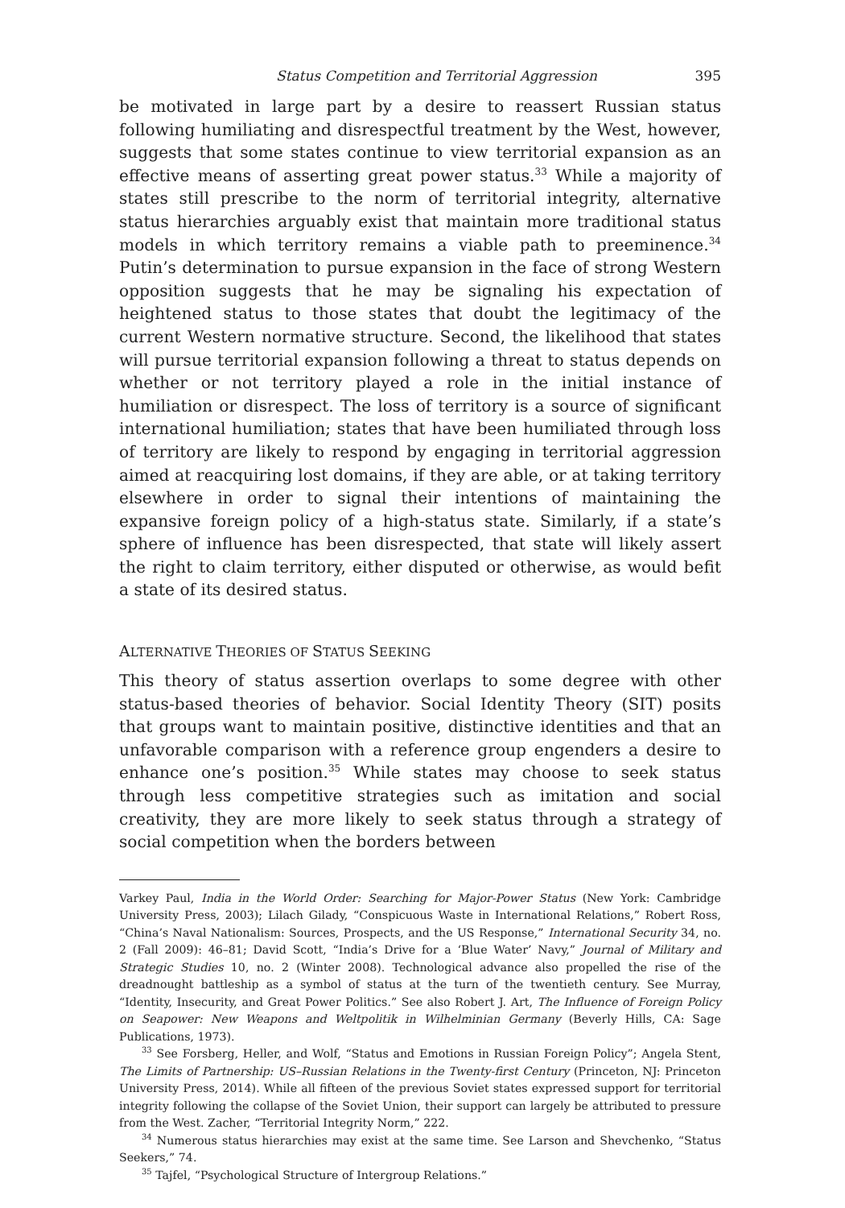Status Competition and Territorial Aggression 395
be motivated in large part by a desire to reassert Russian status following humiliating and disrespectful treatment by the West, however, suggests that some states continue to view territorial expansion as an effective means of asserting great power status.<sup>33</sup> While a majority of states still prescribe to the norm of territorial integrity, alternative status hierarchies arguably exist that maintain more traditional status models in which territory remains a viable path to preeminence.<sup>34</sup> Putin’s determination to pursue expansion in the face of strong Western opposition suggests that he may be signaling his expectation of heightened status to those states that doubt the legitimacy of the current Western normative structure. Second, the likelihood that states will pursue territorial expansion following a threat to status depends on whether or not territory played a role in the initial instance of humiliation or disrespect. The loss of territory is a source of significant international humiliation; states that have been humiliated through loss of territory are likely to respond by engaging in territorial aggression aimed at reacquiring lost domains, if they are able, or at taking territory elsewhere in order to signal their intentions of maintaining the expansive foreign policy of a high-status state. Similarly, if a state’s sphere of influence has been disrespected, that state will likely assert the right to claim territory, either disputed or otherwise, as would befit a state of its desired status.
ALTERNATIVE THEORIES OF STATUS SEEKING
This theory of status assertion overlaps to some degree with other status-based theories of behavior. Social Identity Theory (SIT) posits that groups want to maintain positive, distinctive identities and that an unfavorable comparison with a reference group engenders a desire to enhance one’s position.<sup>35</sup> While states may choose to seek status through less competitive strategies such as imitation and social creativity, they are more likely to seek status through a strategy of social competition when the borders between
Varkey Paul, India in the World Order: Searching for Major-Power Status (New York: Cambridge University Press, 2003); Lilach Gilady, “Conspicuous Waste in International Relations,” Robert Ross, “China’s Naval Nationalism: Sources, Prospects, and the US Response,” International Security 34, no. 2 (Fall 2009): 46–81; David Scott, “India’s Drive for a ‘Blue Water’ Navy,” Journal of Military and Strategic Studies 10, no. 2 (Winter 2008). Technological advance also propelled the rise of the dreadnought battleship as a symbol of status at the turn of the twentieth century. See Murray, “Identity, Insecurity, and Great Power Politics.” See also Robert J. Art, The Influence of Foreign Policy on Seapower: New Weapons and Weltpolitik in Wilhelminian Germany (Beverly Hills, CA: Sage Publications, 1973).
<sup>33</sup> See Forsberg, Heller, and Wolf, “Status and Emotions in Russian Foreign Policy”; Angela Stent, The Limits of Partnership: US–Russian Relations in the Twenty-first Century (Princeton, NJ: Princeton University Press, 2014). While all fifteen of the previous Soviet states expressed support for territorial integrity following the collapse of the Soviet Union, their support can largely be attributed to pressure from the West. Zacher, “Territorial Integrity Norm,” 222.
<sup>34</sup> Numerous status hierarchies may exist at the same time. See Larson and Shevchenko, “Status Seekers,” 74.
<sup>35</sup> Tajfel, “Psychological Structure of Intergroup Relations.”